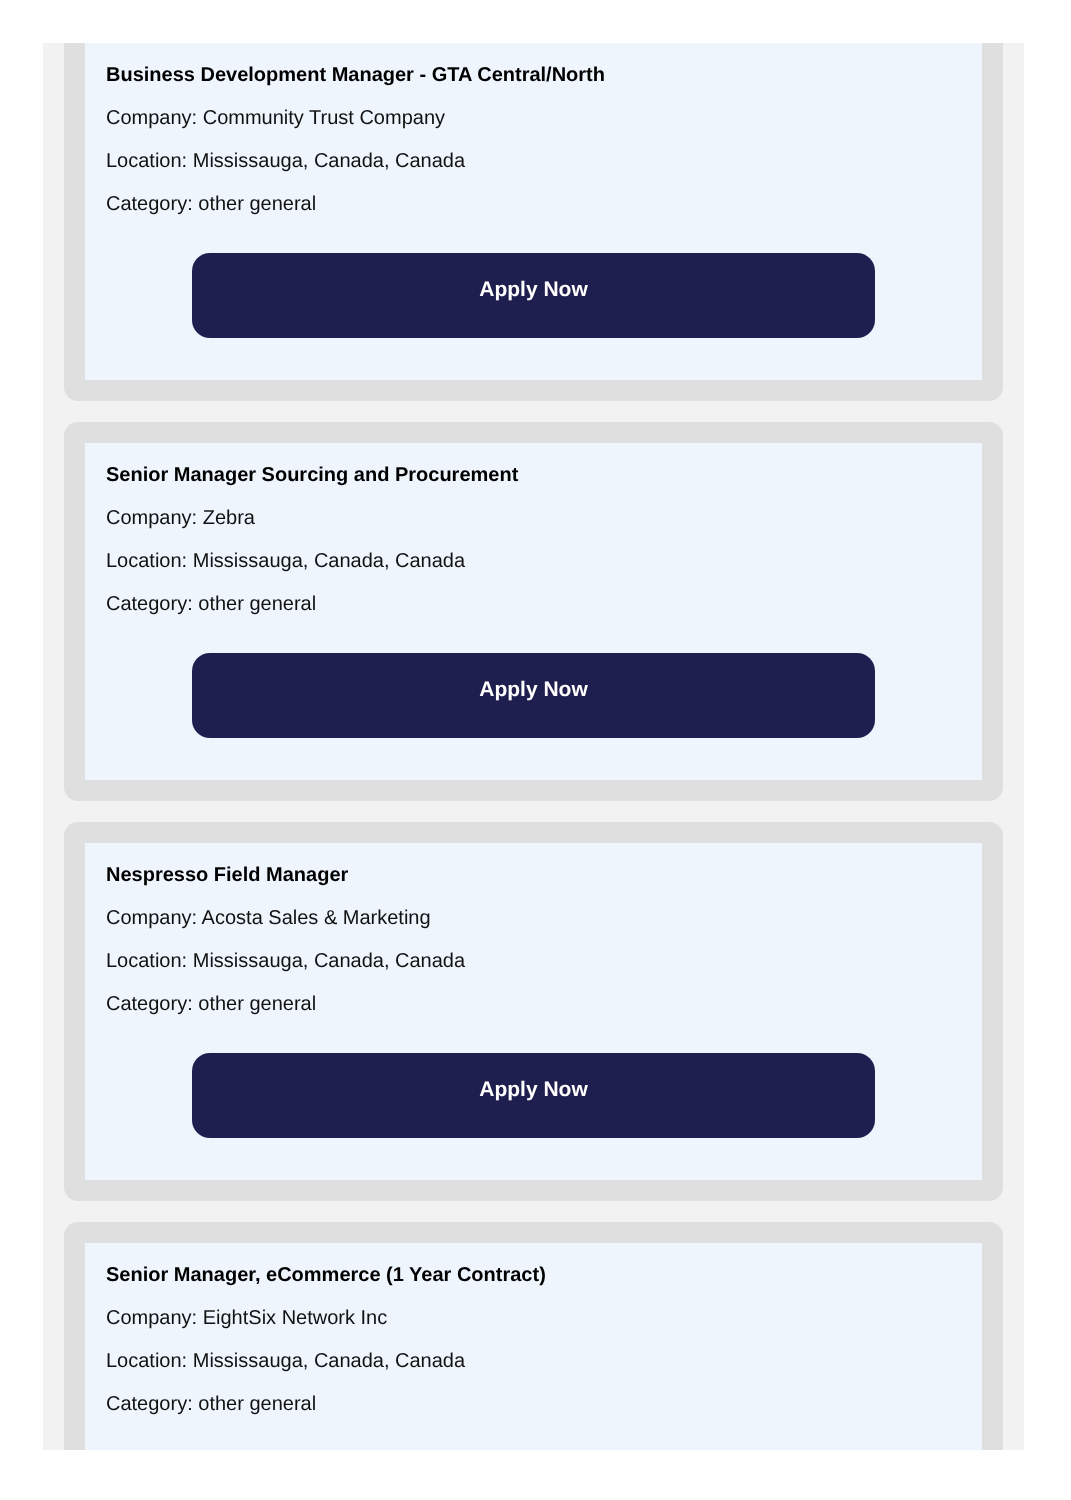Business Development Manager - GTA Central/North
Company: Community Trust Company
Location: Mississauga, Canada, Canada
Category: other general
Apply Now
Senior Manager Sourcing and Procurement
Company: Zebra
Location: Mississauga, Canada, Canada
Category: other general
Apply Now
Nespresso Field Manager
Company: Acosta Sales & Marketing
Location: Mississauga, Canada, Canada
Category: other general
Apply Now
Senior Manager, eCommerce (1 Year Contract)
Company: EightSix Network Inc
Location: Mississauga, Canada, Canada
Category: other general